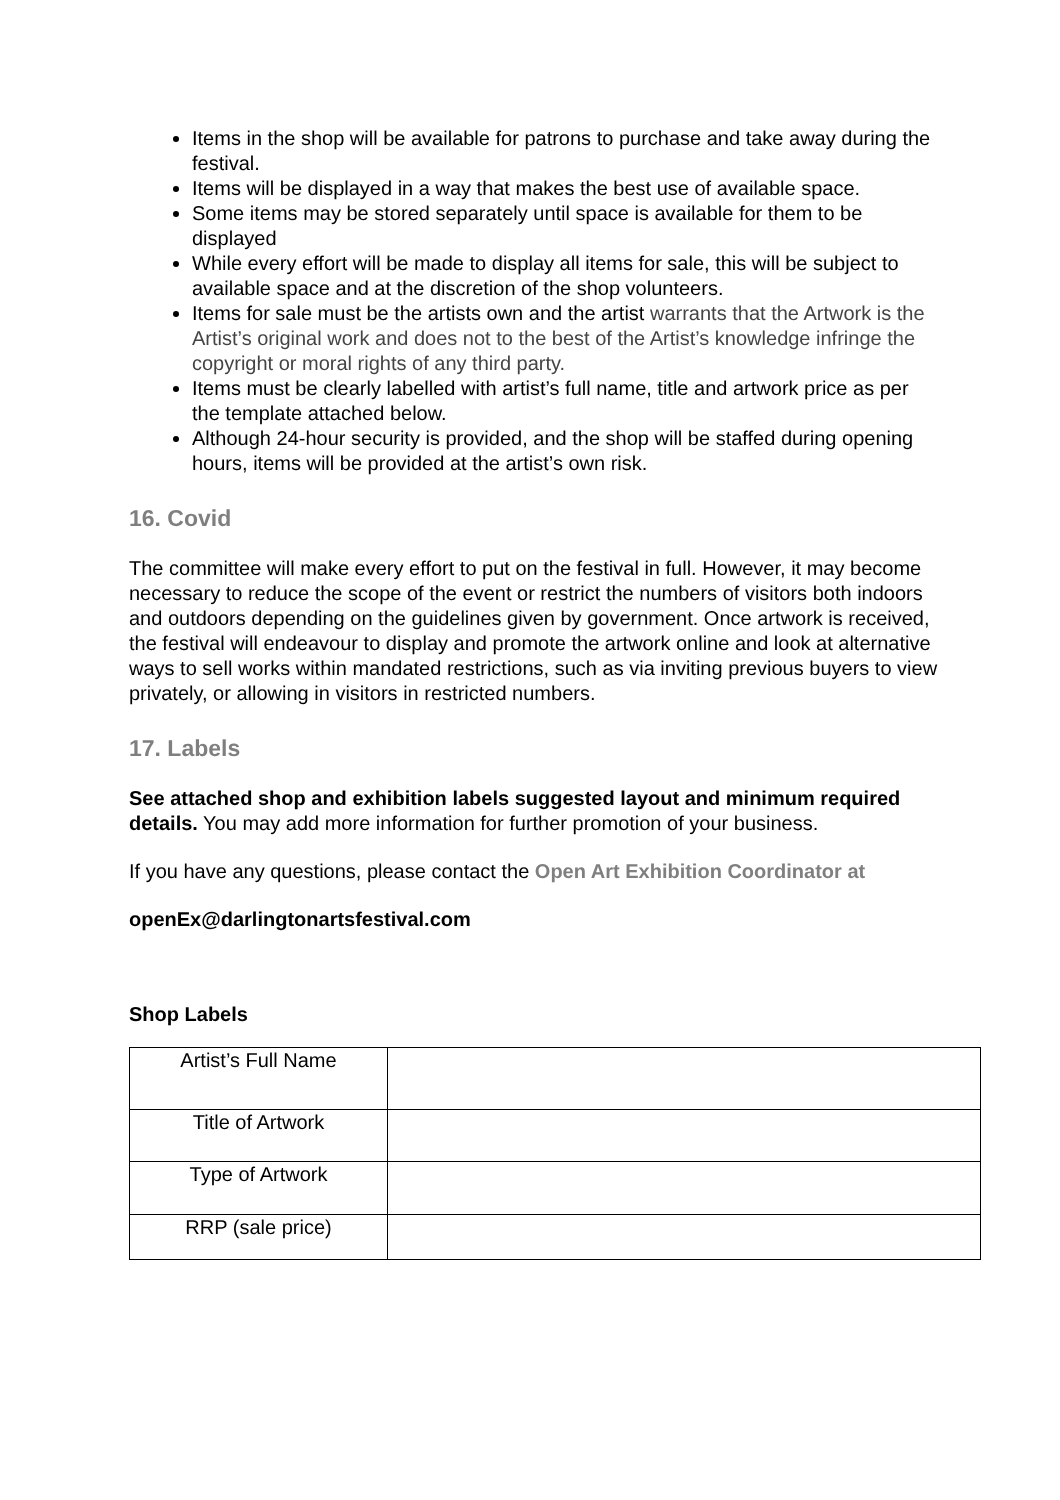Items in the shop will be available for patrons to purchase and take away during the festival.
Items will be displayed in a way that makes the best use of available space.
Some items may be stored separately until space is available for them to be displayed
While every effort will be made to display all items for sale, this will be subject to available space and at the discretion of the shop volunteers.
Items for sale must be the artists own and the artist warrants that the Artwork is the Artist’s original work and does not to the best of the Artist’s knowledge infringe the copyright or moral rights of any third party.
Items must be clearly labelled with artist’s full name, title and artwork price as per the template attached below.
Although 24-hour security is provided, and the shop will be staffed during opening hours, items will be provided at the artist’s own risk.
16. Covid
The committee will make every effort to put on the festival in full. However, it may become necessary to reduce the scope of the event or restrict the numbers of visitors both indoors and outdoors depending on the guidelines given by government. Once artwork is received, the festival will endeavour to display and promote the artwork online and look at alternative ways to sell works within mandated restrictions, such as via inviting previous buyers to view privately, or allowing in visitors in restricted numbers.
17. Labels
See attached shop and exhibition labels suggested layout and minimum required details. You may add more information for further promotion of your business.
If you have any questions, please contact the Open Art Exhibition Coordinator at
openEx@darlingtonartsfestival.com
Shop Labels
| Artist’s Full Name | |
| Title of Artwork | |
| Type of Artwork | |
| RRP (sale price) | |